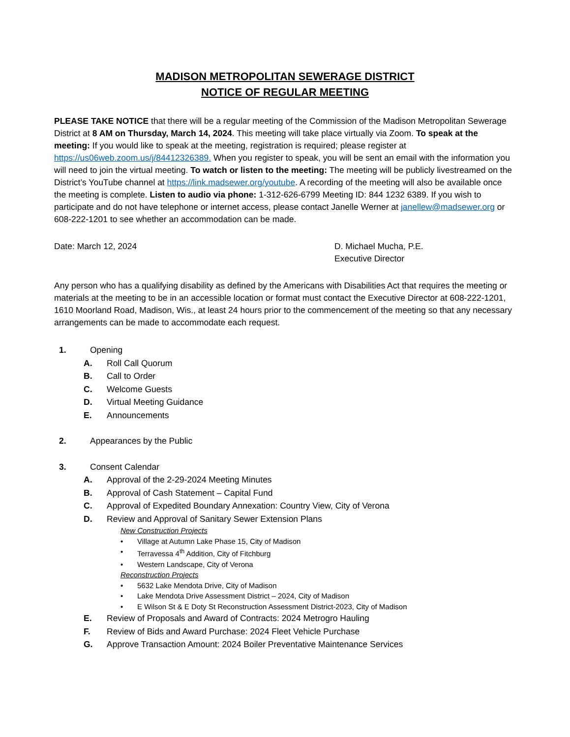MADISON METROPOLITAN SEWERAGE DISTRICT
NOTICE OF REGULAR MEETING
PLEASE TAKE NOTICE that there will be a regular meeting of the Commission of the Madison Metropolitan Sewerage District at 8 AM on Thursday, March 14, 2024. This meeting will take place virtually via Zoom. To speak at the meeting: If you would like to speak at the meeting, registration is required; please register at https://us06web.zoom.us/j/84412326389. When you register to speak, you will be sent an email with the information you will need to join the virtual meeting. To watch or listen to the meeting: The meeting will be publicly livestreamed on the District’s YouTube channel at https://link.madsewer.org/youtube. A recording of the meeting will also be available once the meeting is complete. Listen to audio via phone: 1-312-626-6799 Meeting ID: 844 1232 6389. If you wish to participate and do not have telephone or internet access, please contact Janelle Werner at janellew@madsewer.org or 608-222-1201 to see whether an accommodation can be made.
Date: March 12, 2024 D. Michael Mucha, P.E.
Executive Director
Any person who has a qualifying disability as defined by the Americans with Disabilities Act that requires the meeting or materials at the meeting to be in an accessible location or format must contact the Executive Director at 608-222-1201, 1610 Moorland Road, Madison, Wis., at least 24 hours prior to the commencement of the meeting so that any necessary arrangements can be made to accommodate each request.
1. Opening
A. Roll Call Quorum
B. Call to Order
C. Welcome Guests
D. Virtual Meeting Guidance
E. Announcements
2. Appearances by the Public
3. Consent Calendar
A. Approval of the 2-29-2024 Meeting Minutes
B. Approval of Cash Statement – Capital Fund
C. Approval of Expedited Boundary Annexation: Country View, City of Verona
D. Review and Approval of Sanitary Sewer Extension Plans
New Construction Projects
• Village at Autumn Lake Phase 15, City of Madison
• Terravessa 4<sup>th</sup> Addition, City of Fitchburg
• Western Landscape, City of Verona
Reconstruction Projects
• 5632 Lake Mendota Drive, City of Madison
• Lake Mendota Drive Assessment District – 2024, City of Madison
• E Wilson St & E Doty St Reconstruction Assessment District-2023, City of Madison
E. Review of Proposals and Award of Contracts: 2024 Metrogro Hauling
F. Review of Bids and Award Purchase: 2024 Fleet Vehicle Purchase
G. Approve Transaction Amount: 2024 Boiler Preventative Maintenance Services